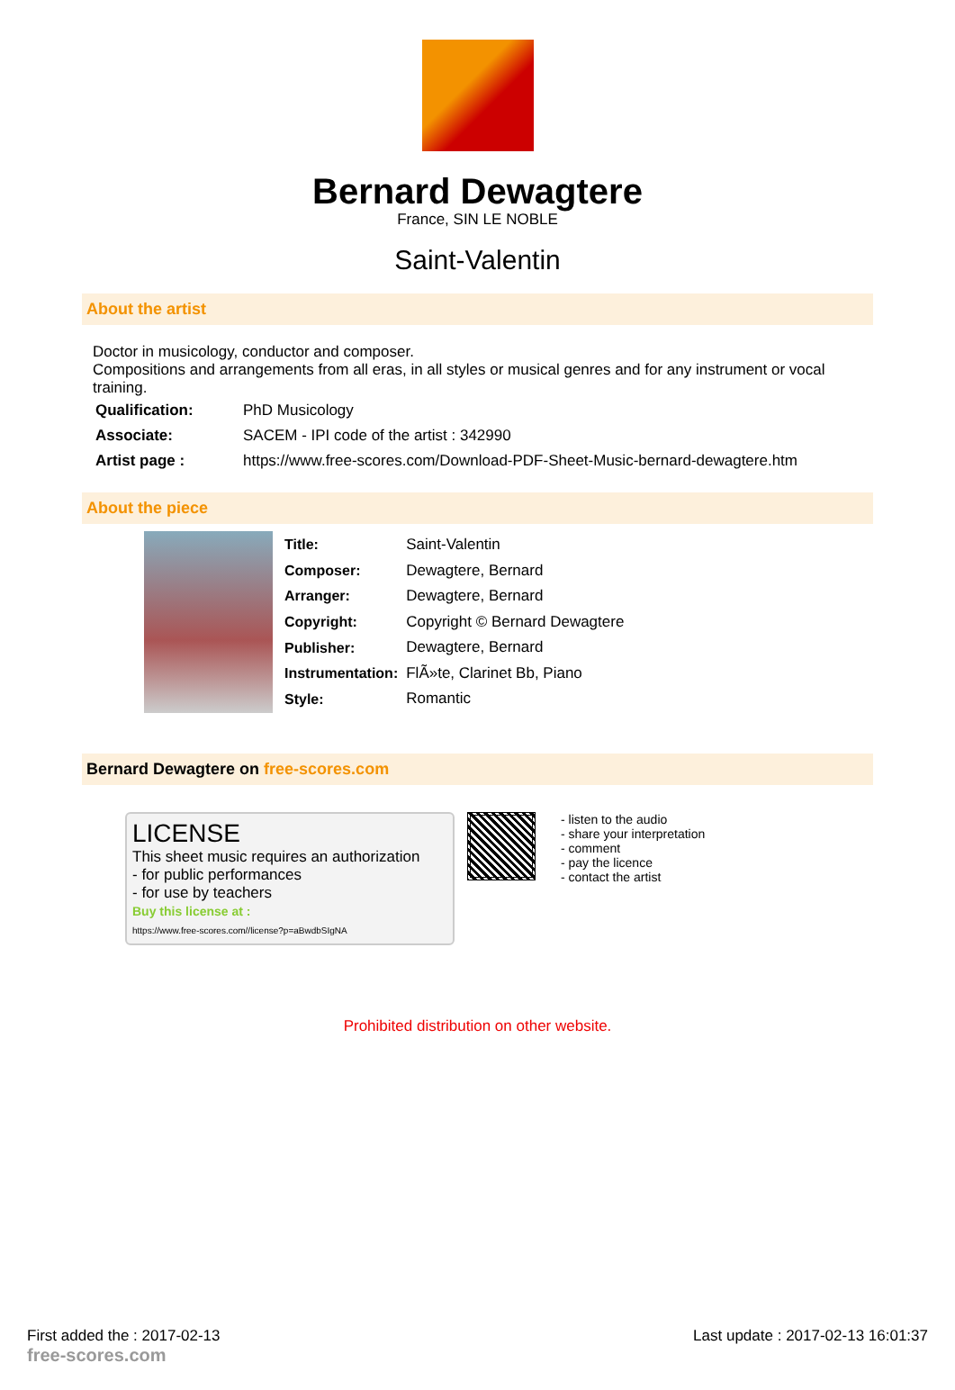Bernard Dewagtere
France, SIN LE NOBLE
Saint-Valentin
About the artist
Doctor in musicology, conductor and composer.
Compositions and arrangements from all eras, in all styles or musical genres and for any instrument or vocal training.
| Qualification: | PhD Musicology |
| Associate: | SACEM - IPI code of the artist : 342990 |
| Artist page : | https://www.free-scores.com/Download-PDF-Sheet-Music-bernard-dewagtere.htm |
About the piece
| Title: | Saint-Valentin |
| Composer: | Dewagtere, Bernard |
| Arranger: | Dewagtere, Bernard |
| Copyright: | Copyright © Bernard Dewagtere |
| Publisher: | Dewagtere, Bernard |
| Instrumentation: | FlÃ»te, Clarinet Bb, Piano |
| Style: | Romantic |
Bernard Dewagtere on free-scores.com
LICENSE
This sheet music requires an authorization
- for public performances
- for use by teachers
Buy this license at :
https://www.free-scores.com//license?p=aBwdbSIgNA
- listen to the audio
- share your interpretation
- comment
- pay the licence
- contact the artist
Prohibited distribution on other website.
First added the : 2017-02-13
free-scores.com
Last update : 2017-02-13 16:01:37